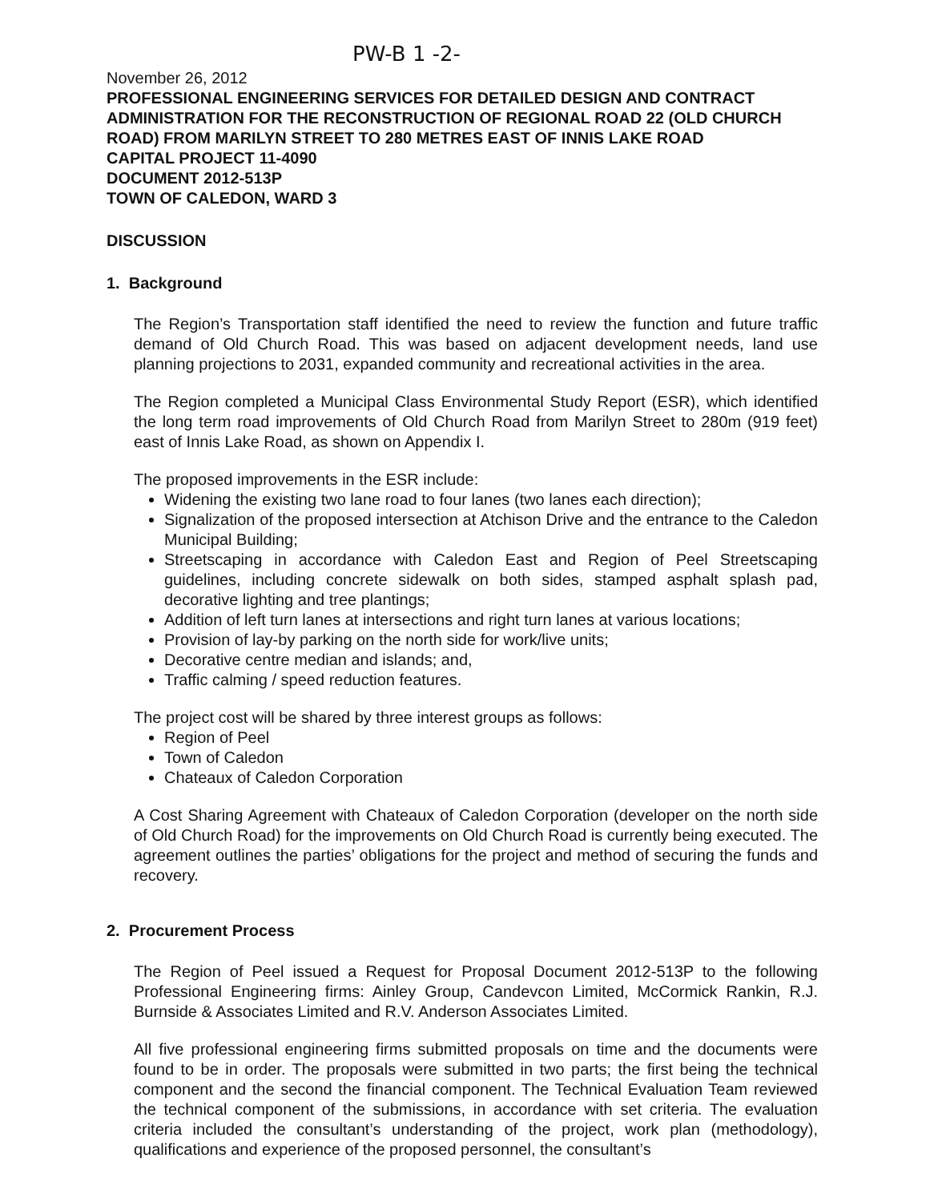PW-B 1 -2-
November 26, 2012
PROFESSIONAL ENGINEERING SERVICES FOR DETAILED DESIGN AND CONTRACT ADMINISTRATION FOR THE RECONSTRUCTION OF REGIONAL ROAD 22 (OLD CHURCH ROAD) FROM MARILYN STREET TO 280 METRES EAST OF INNIS LAKE ROAD
CAPITAL PROJECT 11-4090
DOCUMENT 2012-513P
TOWN OF CALEDON, WARD 3
DISCUSSION
1. Background
The Region’s Transportation staff identified the need to review the function and future traffic demand of Old Church Road. This was based on adjacent development needs, land use planning projections to 2031, expanded community and recreational activities in the area.
The Region completed a Municipal Class Environmental Study Report (ESR), which identified the long term road improvements of Old Church Road from Marilyn Street to 280m (919 feet) east of Innis Lake Road, as shown on Appendix I.
The proposed improvements in the ESR include:
Widening the existing two lane road to four lanes (two lanes each direction);
Signalization of the proposed intersection at Atchison Drive and the entrance to the Caledon Municipal Building;
Streetscaping in accordance with Caledon East and Region of Peel Streetscaping guidelines, including concrete sidewalk on both sides, stamped asphalt splash pad, decorative lighting and tree plantings;
Addition of left turn lanes at intersections and right turn lanes at various locations;
Provision of lay-by parking on the north side for work/live units;
Decorative centre median and islands; and,
Traffic calming / speed reduction features.
The project cost will be shared by three interest groups as follows:
Region of Peel
Town of Caledon
Chateaux of Caledon Corporation
A Cost Sharing Agreement with Chateaux of Caledon Corporation (developer on the north side of Old Church Road) for the improvements on Old Church Road is currently being executed. The agreement outlines the parties’ obligations for the project and method of securing the funds and recovery.
2. Procurement Process
The Region of Peel issued a Request for Proposal Document 2012-513P to the following Professional Engineering firms: Ainley Group, Candevcon Limited, McCormick Rankin, R.J. Burnside & Associates Limited and R.V. Anderson Associates Limited.
All five professional engineering firms submitted proposals on time and the documents were found to be in order. The proposals were submitted in two parts; the first being the technical component and the second the financial component. The Technical Evaluation Team reviewed the technical component of the submissions, in accordance with set criteria. The evaluation criteria included the consultant’s understanding of the project, work plan (methodology), qualifications and experience of the proposed personnel, the consultant’s